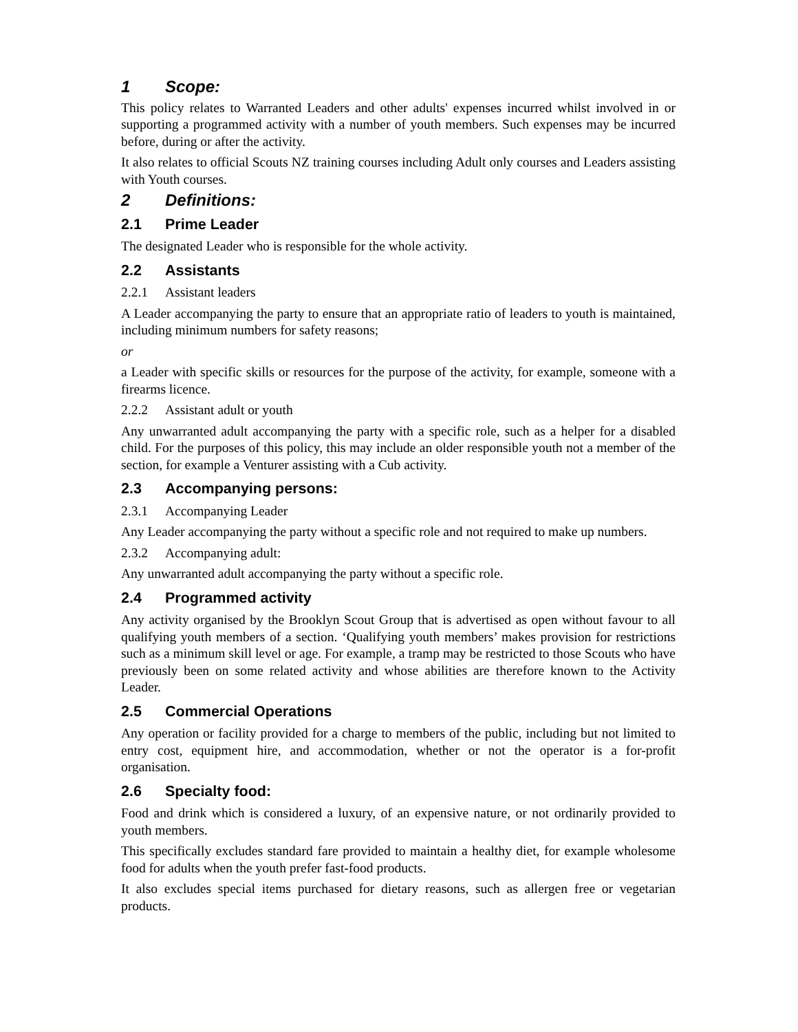1 Scope:
This policy relates to Warranted Leaders and other adults' expenses incurred whilst involved in or supporting a programmed activity with a number of youth members. Such expenses may be incurred before, during or after the activity.
It also relates to official Scouts NZ training courses including Adult only courses and Leaders assisting with Youth courses.
2 Definitions:
2.1 Prime Leader
The designated Leader who is responsible for the whole activity.
2.2 Assistants
2.2.1 Assistant leaders
A Leader accompanying the party to ensure that an appropriate ratio of leaders to youth is maintained, including minimum numbers for safety reasons;
or
a Leader with specific skills or resources for the purpose of the activity, for example, someone with a firearms licence.
2.2.2 Assistant adult or youth
Any unwarranted adult accompanying the party with a specific role, such as a helper for a disabled child. For the purposes of this policy, this may include an older responsible youth not a member of the section, for example a Venturer assisting with a Cub activity.
2.3 Accompanying persons:
2.3.1 Accompanying Leader
Any Leader accompanying the party without a specific role and not required to make up numbers.
2.3.2 Accompanying adult:
Any unwarranted adult accompanying the party without a specific role.
2.4 Programmed activity
Any activity organised by the Brooklyn Scout Group that is advertised as open without favour to all qualifying youth members of a section. ‘Qualifying youth members’ makes provision for restrictions such as a minimum skill level or age. For example, a tramp may be restricted to those Scouts who have previously been on some related activity and whose abilities are therefore known to the Activity Leader.
2.5 Commercial Operations
Any operation or facility provided for a charge to members of the public, including but not limited to entry cost, equipment hire, and accommodation, whether or not the operator is a for-profit organisation.
2.6 Specialty food:
Food and drink which is considered a luxury, of an expensive nature, or not ordinarily provided to youth members.
This specifically excludes standard fare provided to maintain a healthy diet, for example wholesome food for adults when the youth prefer fast-food products.
It also excludes special items purchased for dietary reasons, such as allergen free or vegetarian products.